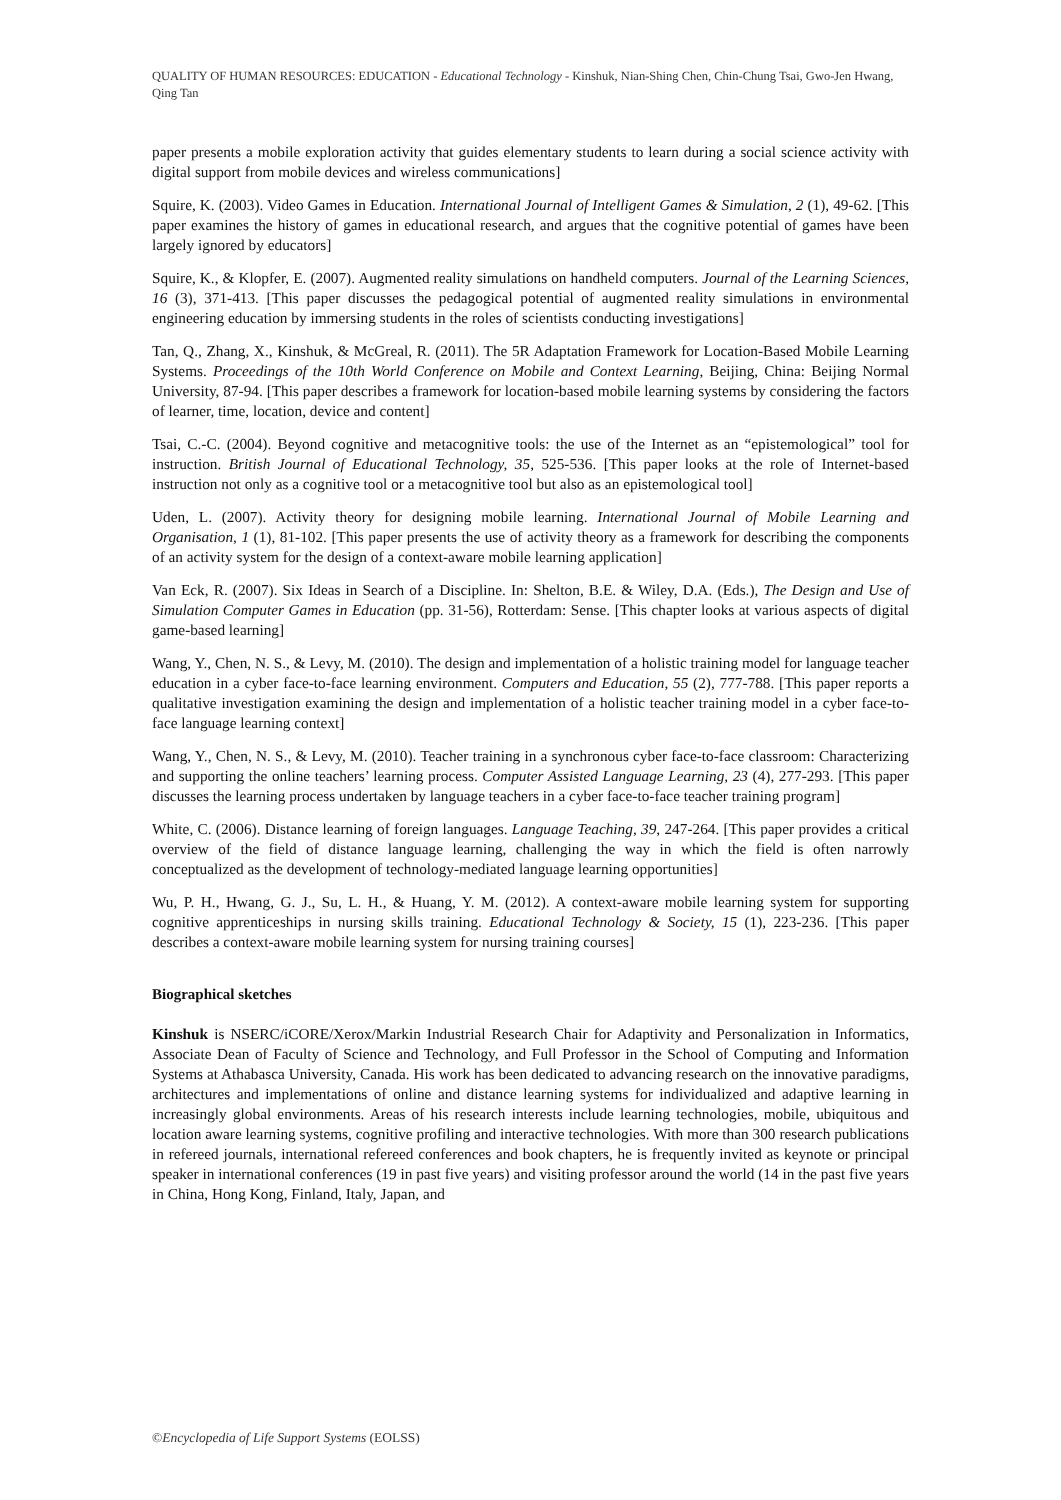QUALITY OF HUMAN RESOURCES: EDUCATION - Educational Technology - Kinshuk, Nian-Shing Chen, Chin-Chung Tsai, Gwo-Jen Hwang, Qing Tan
paper presents a mobile exploration activity that guides elementary students to learn during a social science activity with digital support from mobile devices and wireless communications]
Squire, K. (2003). Video Games in Education. International Journal of Intelligent Games & Simulation, 2 (1), 49-62. [This paper examines the history of games in educational research, and argues that the cognitive potential of games have been largely ignored by educators]
Squire, K., & Klopfer, E. (2007). Augmented reality simulations on handheld computers. Journal of the Learning Sciences, 16 (3), 371-413. [This paper discusses the pedagogical potential of augmented reality simulations in environmental engineering education by immersing students in the roles of scientists conducting investigations]
Tan, Q., Zhang, X., Kinshuk, & McGreal, R. (2011). The 5R Adaptation Framework for Location-Based Mobile Learning Systems. Proceedings of the 10th World Conference on Mobile and Context Learning, Beijing, China: Beijing Normal University, 87-94. [This paper describes a framework for location-based mobile learning systems by considering the factors of learner, time, location, device and content]
Tsai, C.-C. (2004). Beyond cognitive and metacognitive tools: the use of the Internet as an “epistemological” tool for instruction. British Journal of Educational Technology, 35, 525-536. [This paper looks at the role of Internet-based instruction not only as a cognitive tool or a metacognitive tool but also as an epistemological tool]
Uden, L. (2007). Activity theory for designing mobile learning. International Journal of Mobile Learning and Organisation, 1 (1), 81-102. [This paper presents the use of activity theory as a framework for describing the components of an activity system for the design of a context-aware mobile learning application]
Van Eck, R. (2007). Six Ideas in Search of a Discipline. In: Shelton, B.E. & Wiley, D.A. (Eds.), The Design and Use of Simulation Computer Games in Education (pp. 31-56), Rotterdam: Sense. [This chapter looks at various aspects of digital game-based learning]
Wang, Y., Chen, N. S., & Levy, M. (2010). The design and implementation of a holistic training model for language teacher education in a cyber face-to-face learning environment. Computers and Education, 55 (2), 777-788. [This paper reports a qualitative investigation examining the design and implementation of a holistic teacher training model in a cyber face-to-face language learning context]
Wang, Y., Chen, N. S., & Levy, M. (2010). Teacher training in a synchronous cyber face-to-face classroom: Characterizing and supporting the online teachers’ learning process. Computer Assisted Language Learning, 23 (4), 277-293. [This paper discusses the learning process undertaken by language teachers in a cyber face-to-face teacher training program]
White, C. (2006). Distance learning of foreign languages. Language Teaching, 39, 247-264. [This paper provides a critical overview of the field of distance language learning, challenging the way in which the field is often narrowly conceptualized as the development of technology-mediated language learning opportunities]
Wu, P. H., Hwang, G. J., Su, L. H., & Huang, Y. M. (2012). A context-aware mobile learning system for supporting cognitive apprenticeships in nursing skills training. Educational Technology & Society, 15 (1), 223-236. [This paper describes a context-aware mobile learning system for nursing training courses]
Biographical sketches
Kinshuk is NSERC/iCORE/Xerox/Markin Industrial Research Chair for Adaptivity and Personalization in Informatics, Associate Dean of Faculty of Science and Technology, and Full Professor in the School of Computing and Information Systems at Athabasca University, Canada. His work has been dedicated to advancing research on the innovative paradigms, architectures and implementations of online and distance learning systems for individualized and adaptive learning in increasingly global environments. Areas of his research interests include learning technologies, mobile, ubiquitous and location aware learning systems, cognitive profiling and interactive technologies. With more than 300 research publications in refereed journals, international refereed conferences and book chapters, he is frequently invited as keynote or principal speaker in international conferences (19 in past five years) and visiting professor around the world (14 in the past five years in China, Hong Kong, Finland, Italy, Japan, and
©Encyclopedia of Life Support Systems (EOLSS)